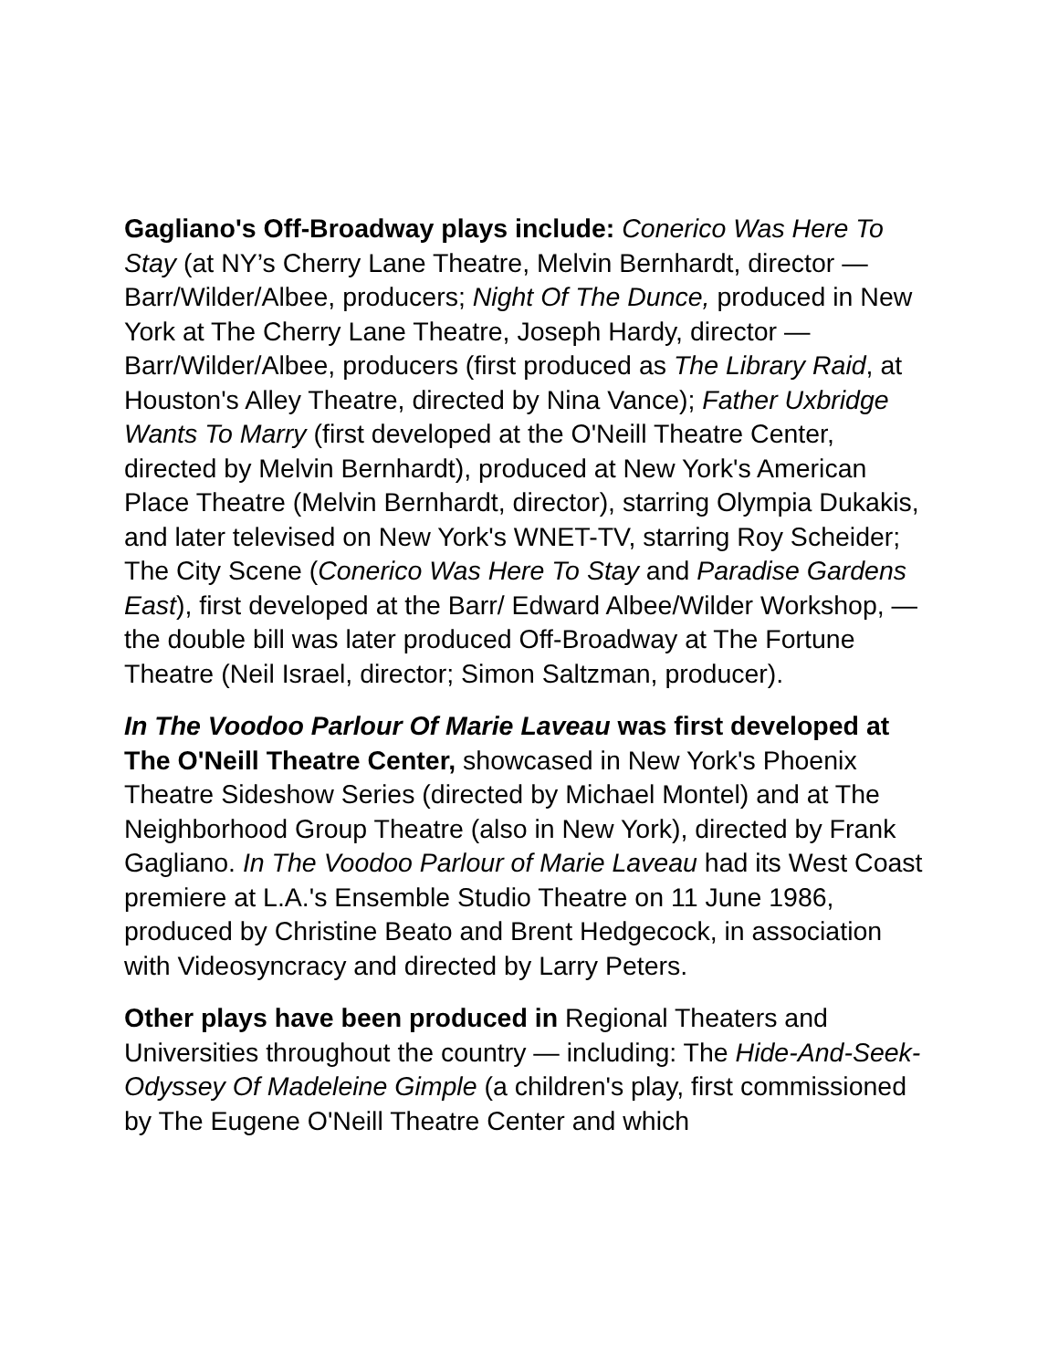Gagliano's Off-Broadway plays include: Conerico Was Here To Stay (at NY’s Cherry Lane Theatre, Melvin Bernhardt, director — Barr/Wilder/Albee, producers; Night Of The Dunce, produced in New York at The Cherry Lane Theatre, Joseph Hardy, director — Barr/Wilder/Albee, producers (first produced as The Library Raid, at Houston's Alley Theatre, directed by Nina Vance); Father Uxbridge Wants To Marry (first developed at the O'Neill Theatre Center, directed by Melvin Bernhardt), produced at New York's American Place Theatre (Melvin Bernhardt, director), starring Olympia Dukakis, and later televised on New York's WNET-TV, starring Roy Scheider; The City Scene (Conerico Was Here To Stay and Paradise Gardens East), first developed at the Barr/ Edward Albee/Wilder Workshop, — the double bill was later produced Off-Broadway at The Fortune Theatre (Neil Israel, director; Simon Saltzman, producer).
In The Voodoo Parlour Of Marie Laveau was first developed at The O'Neill Theatre Center, showcased in New York's Phoenix Theatre Sideshow Series (directed by Michael Montel) and at The Neighborhood Group Theatre (also in New York), directed by Frank Gagliano. In The Voodoo Parlour of Marie Laveau had its West Coast premiere at L.A.'s Ensemble Studio Theatre on 11 June 1986, produced by Christine Beato and Brent Hedgecock, in association with Videosyncracy and directed by Larry Peters.
Other plays have been produced in Regional Theaters and Universities throughout the country — including: The Hide-And-Seek-Odyssey Of Madeleine Gimple (a children's play, first commissioned by The Eugene O'Neill Theatre Center and which